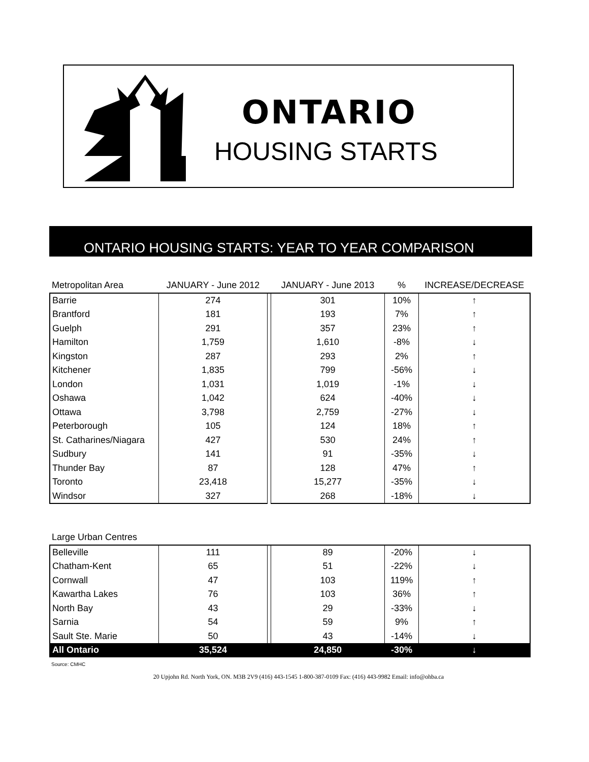ONTARIO
HOUSING STARTS
ONTARIO HOUSING STARTS: YEAR TO YEAR COMPARISON
| Metropolitan Area | JANUARY - June 2012 | | JANUARY - June 2013 | % | INCREASE/DECREASE |
| --- | --- | --- | --- | --- | --- |
| Barrie | 274 | | 301 | 10% | ↑ |
| Brantford | 181 | | 193 | 7% | ↑ |
| Guelph | 291 | | 357 | 23% | ↑ |
| Hamilton | 1,759 | | 1,610 | -8% | ↓ |
| Kingston | 287 | | 293 | 2% | ↑ |
| Kitchener | 1,835 | | 799 | -56% | ↓ |
| London | 1,031 | | 1,019 | -1% | ↓ |
| Oshawa | 1,042 | | 624 | -40% | ↓ |
| Ottawa | 3,798 | | 2,759 | -27% | ↓ |
| Peterborough | 105 | | 124 | 18% | ↑ |
| St. Catharines/Niagara | 427 | | 530 | 24% | ↑ |
| Sudbury | 141 | | 91 | -35% | ↓ |
| Thunder Bay | 87 | | 128 | 47% | ↑ |
| Toronto | 23,418 | | 15,277 | -35% | ↓ |
| Windsor | 327 | | 268 | -18% | ↓ |
| Large Urban Centres | | | | | |
| --- | --- | --- | --- | --- | --- |
| Belleville | 111 | | 89 | -20% | ↓ |
| Chatham-Kent | 65 | | 51 | -22% | ↓ |
| Cornwall | 47 | | 103 | 119% | ↑ |
| Kawartha Lakes | 76 | | 103 | 36% | ↑ |
| North Bay | 43 | | 29 | -33% | ↓ |
| Sarnia | 54 | | 59 | 9% | ↑ |
| Sault Ste. Marie | 50 | | 43 | -14% | ↓ |
| All Ontario | 35,524 | | 24,850 | -30% | ↓ |
Source: CMHC
20 Upjohn Rd. North York, ON. M3B 2V9 (416) 443-1545 1-800-387-0109 Fax: (416) 443-9982 Email: info@ohba.ca